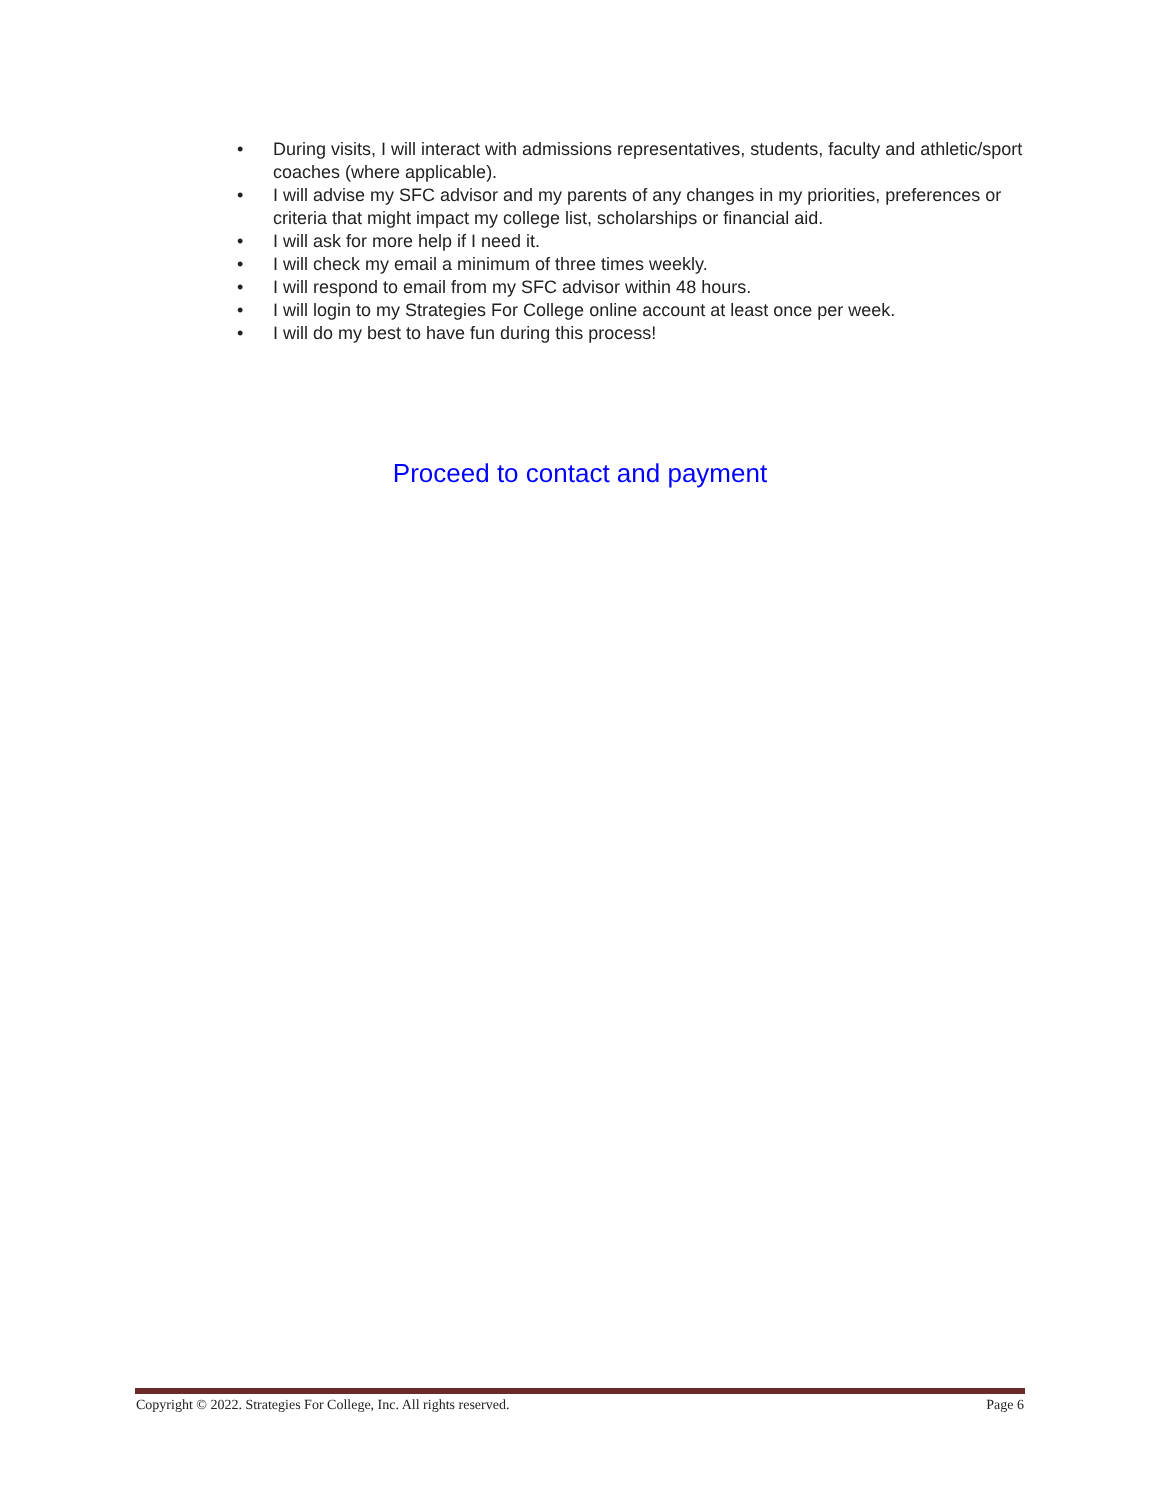• During visits, I will interact with admissions representatives, students, faculty and athletic/sport coaches (where applicable).
• I will advise my SFC advisor and my parents of any changes in my priorities, preferences or criteria that might impact my college list, scholarships or financial aid.
• I will ask for more help if I need it.
• I will check my email a minimum of three times weekly.
• I will respond to email from my SFC advisor within 48 hours.
• I will login to my Strategies For College online account at least once per week.
• I will do my best to have fun during this process!
Proceed to contact and payment
Copyright © 2022. Strategies For College, Inc. All rights reserved. Page 6